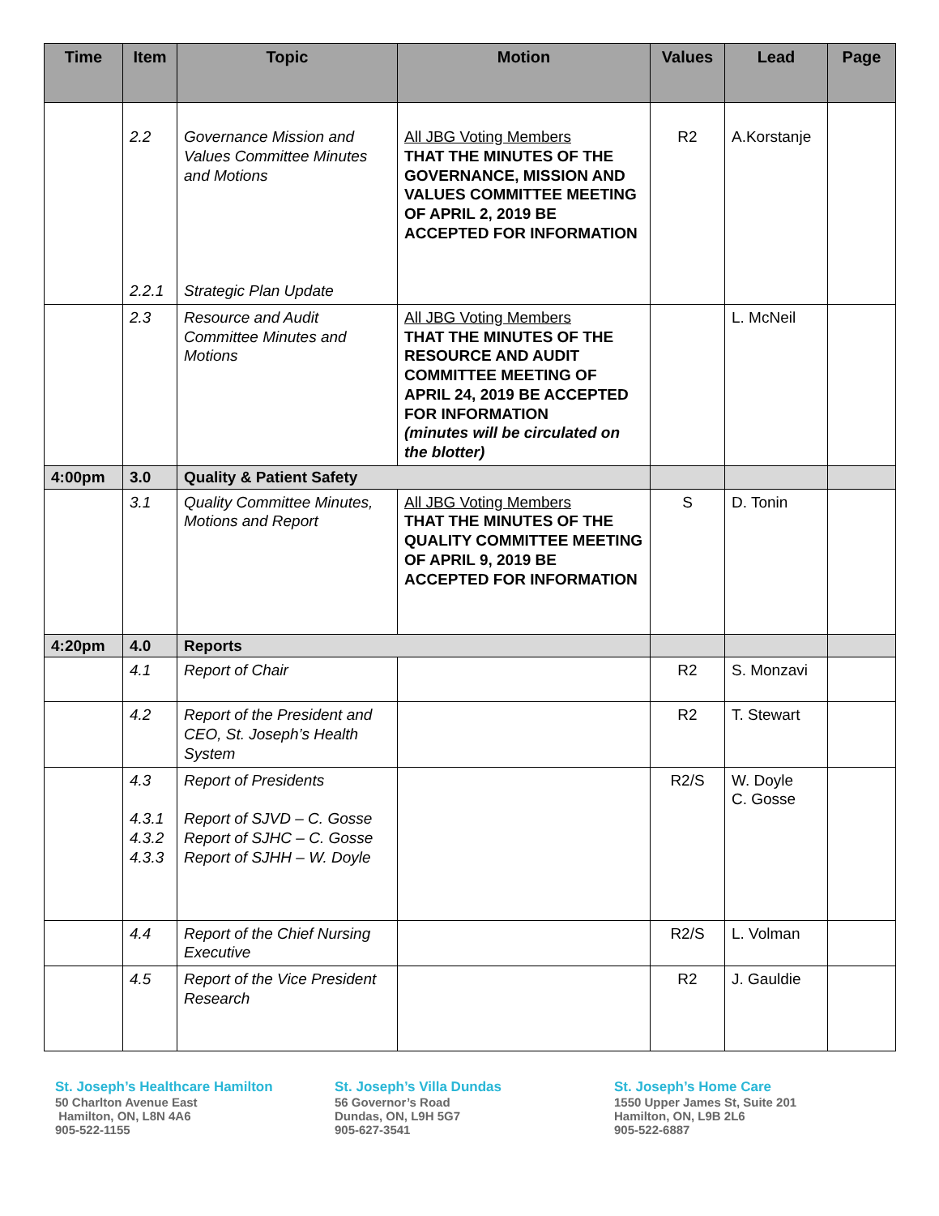| Time | Item | Topic | Motion | Values | Lead | Page |
| --- | --- | --- | --- | --- | --- | --- |
| | 2.2 2.2.1 | Governance Mission and Values Committee Minutes and Motions Strategic Plan Update | All JBG Voting Members THAT THE MINUTES OF THE GOVERNANCE, MISSION AND VALUES COMMITTEE MEETING OF APRIL 2, 2019 BE ACCEPTED FOR INFORMATION | R2 | A.Korstanje | |
| | 2.3 | Resource and Audit Committee Minutes and Motions | All JBG Voting Members THAT THE MINUTES OF THE RESOURCE AND AUDIT COMMITTEE MEETING OF APRIL 24, 2019 BE ACCEPTED FOR INFORMATION (minutes will be circulated on the blotter) | | L. McNeil | |
| 4:00pm | 3.0 | Quality & Patient Safety | | | | |
| | 3.1 | Quality Committee Minutes, Motions and Report | All JBG Voting Members THAT THE MINUTES OF THE QUALITY COMMITTEE MEETING OF APRIL 9, 2019 BE ACCEPTED FOR INFORMATION | S | D. Tonin | |
| 4:20pm | 4.0 | Reports | | | | |
| | 4.1 | Report of Chair | | R2 | S. Monzavi | |
| | 4.2 | Report of the President and CEO, St. Joseph’s Health System | | R2 | T. Stewart | |
| | 4.3 4.3.1 4.3.2 4.3.3 | Report of Presidents Report of SJVD – C. Gosse Report of SJHC – C. Gosse Report of SJHH – W. Doyle | | R2/S | W. Doyle C. Gosse | |
| | 4.4 | Report of the Chief Nursing Executive | | R2/S | L. Volman | |
| | 4.5 | Report of the Vice President Research | | R2 | J. Gauldie | |
St. Joseph’s Healthcare Hamilton
50 Charlton Avenue East
Hamilton, ON, L8N 4A6
905-522-1155
St. Joseph’s Villa Dundas
56 Governor’s Road
Dundas, ON, L9H 5G7
905-627-3541
St. Joseph’s Home Care
1550 Upper James St, Suite 201
Hamilton, ON, L9B 2L6
905-522-6887